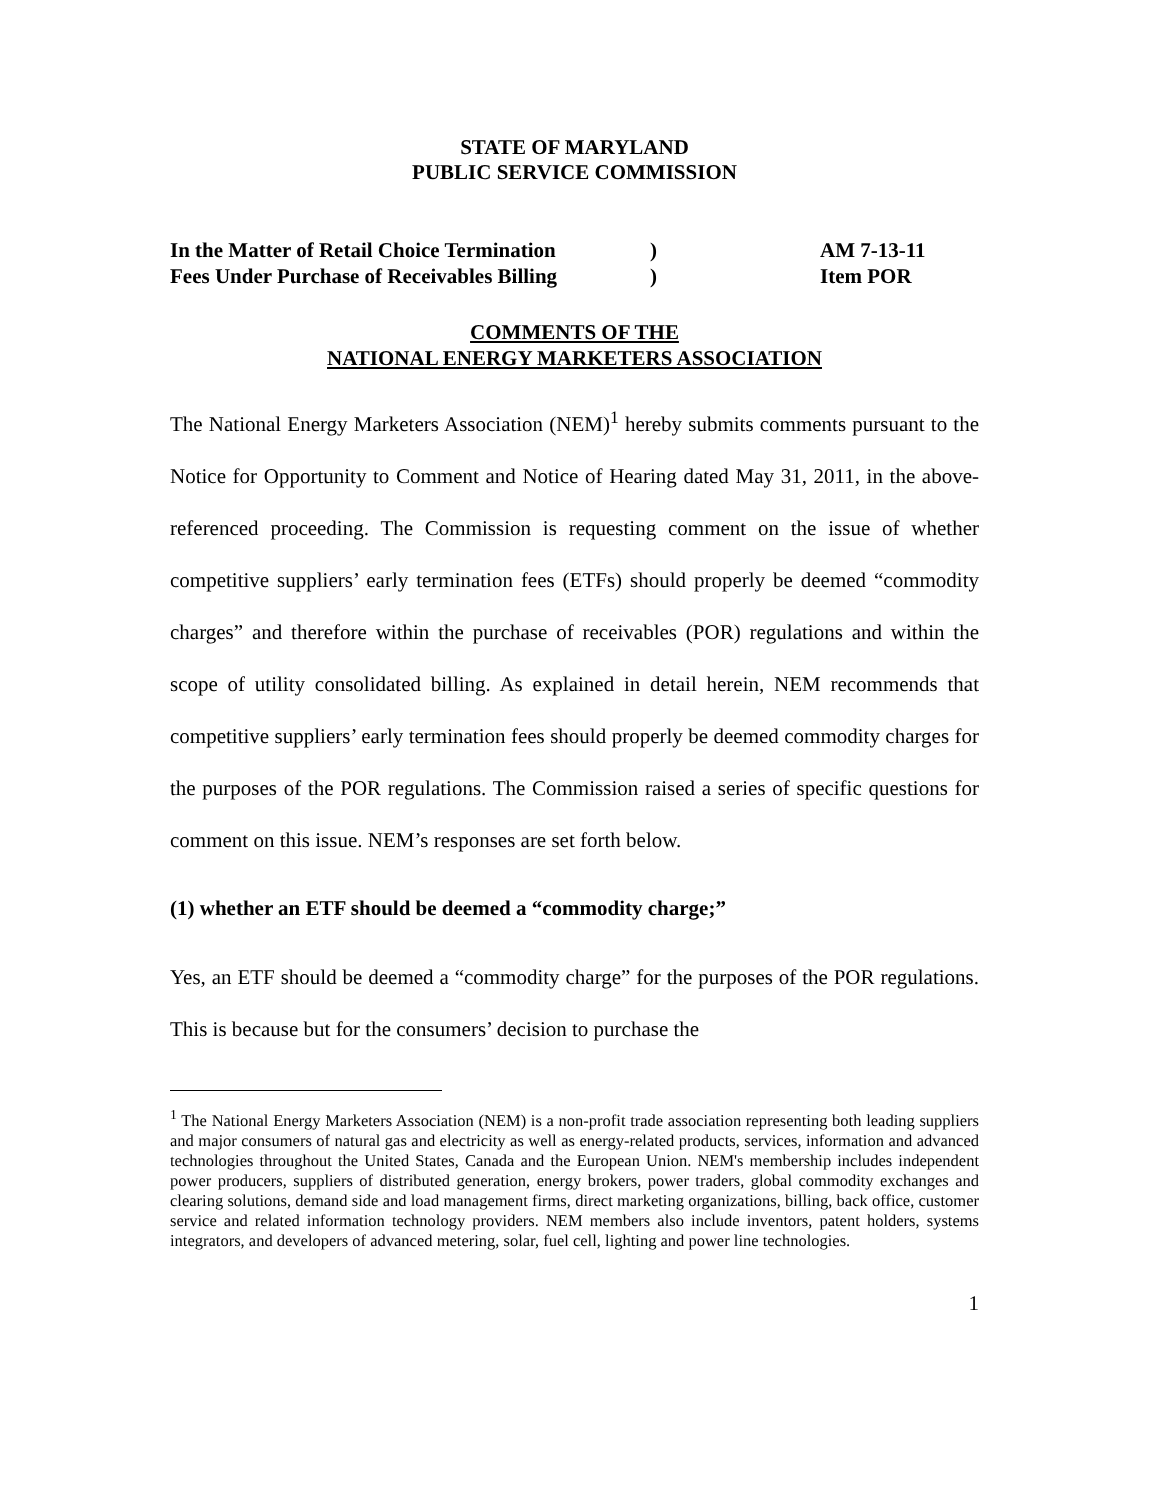STATE OF MARYLAND
PUBLIC SERVICE COMMISSION
In the Matter of Retail Choice Termination
)
AM 7-13-11
Fees Under Purchase of Receivables Billing
)
Item POR
COMMENTS OF THE
NATIONAL ENERGY MARKETERS ASSOCIATION
The National Energy Marketers Association (NEM)<sup>1</sup> hereby submits comments pursuant to the Notice for Opportunity to Comment and Notice of Hearing dated May 31, 2011, in the above-referenced proceeding. The Commission is requesting comment on the issue of whether competitive suppliers’ early termination fees (ETFs) should properly be deemed “commodity charges” and therefore within the purchase of receivables (POR) regulations and within the scope of utility consolidated billing. As explained in detail herein, NEM recommends that competitive suppliers’ early termination fees should properly be deemed commodity charges for the purposes of the POR regulations. The Commission raised a series of specific questions for comment on this issue. NEM’s responses are set forth below.
(1) whether an ETF should be deemed a “commodity charge;”
Yes, an ETF should be deemed a “commodity charge” for the purposes of the POR regulations. This is because but for the consumers’ decision to purchase the
<sup>1</sup> The National Energy Marketers Association (NEM) is a non-profit trade association representing both leading suppliers and major consumers of natural gas and electricity as well as energy-related products, services, information and advanced technologies throughout the United States, Canada and the European Union. NEM's membership includes independent power producers, suppliers of distributed generation, energy brokers, power traders, global commodity exchanges and clearing solutions, demand side and load management firms, direct marketing organizations, billing, back office, customer service and related information technology providers. NEM members also include inventors, patent holders, systems integrators, and developers of advanced metering, solar, fuel cell, lighting and power line technologies.
1